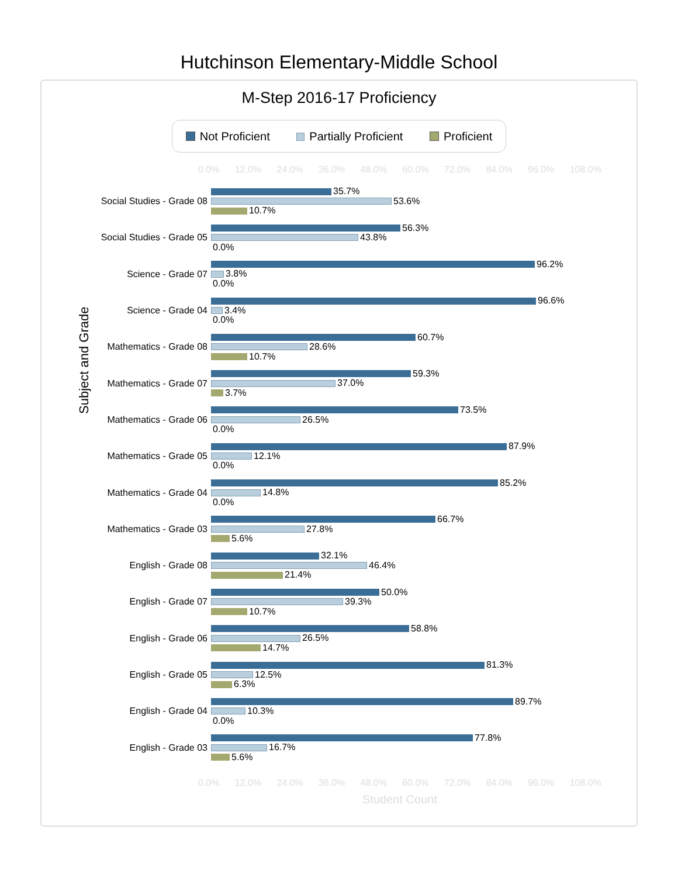Hutchinson Elementary-Middle School
M-Step 2016-17 Proficiency
Not Proficient Partially Proficient Proficient
0.0% 12.0% 24.0% 36.0% 48.0% 60.0% 72.0% 84.0% 96.0% 108.0%
Subject and Grade
Social Studies - Grade 08
35.7%
53.6%
10.7%
Social Studies - Grade 05
56.3%
43.8%
0.0%
Science - Grade 07
96.2%
3.8%
0.0%
Science - Grade 04
96.6%
3.4%
0.0%
Mathematics - Grade 08
60.7%
28.6%
10.7%
Mathematics - Grade 07
59.3%
37.0%
3.7%
Mathematics - Grade 06
73.5%
26.5%
0.0%
Mathematics - Grade 05
87.9%
12.1%
0.0%
Mathematics - Grade 04
85.2%
14.8%
0.0%
Mathematics - Grade 03
66.7%
27.8%
5.6%
English - Grade 08
32.1%
46.4%
21.4%
English - Grade 07
50.0%
39.3%
10.7%
English - Grade 06
58.8%
26.5%
14.7%
English - Grade 05
81.3%
12.5%
6.3%
English - Grade 04
89.7%
10.3%
0.0%
English - Grade 03
77.8%
16.7%
5.6%
0.0% 12.0% 24.0% 36.0% 48.0% 60.0% 72.0% 84.0% 96.0% 108.0%
Student Count